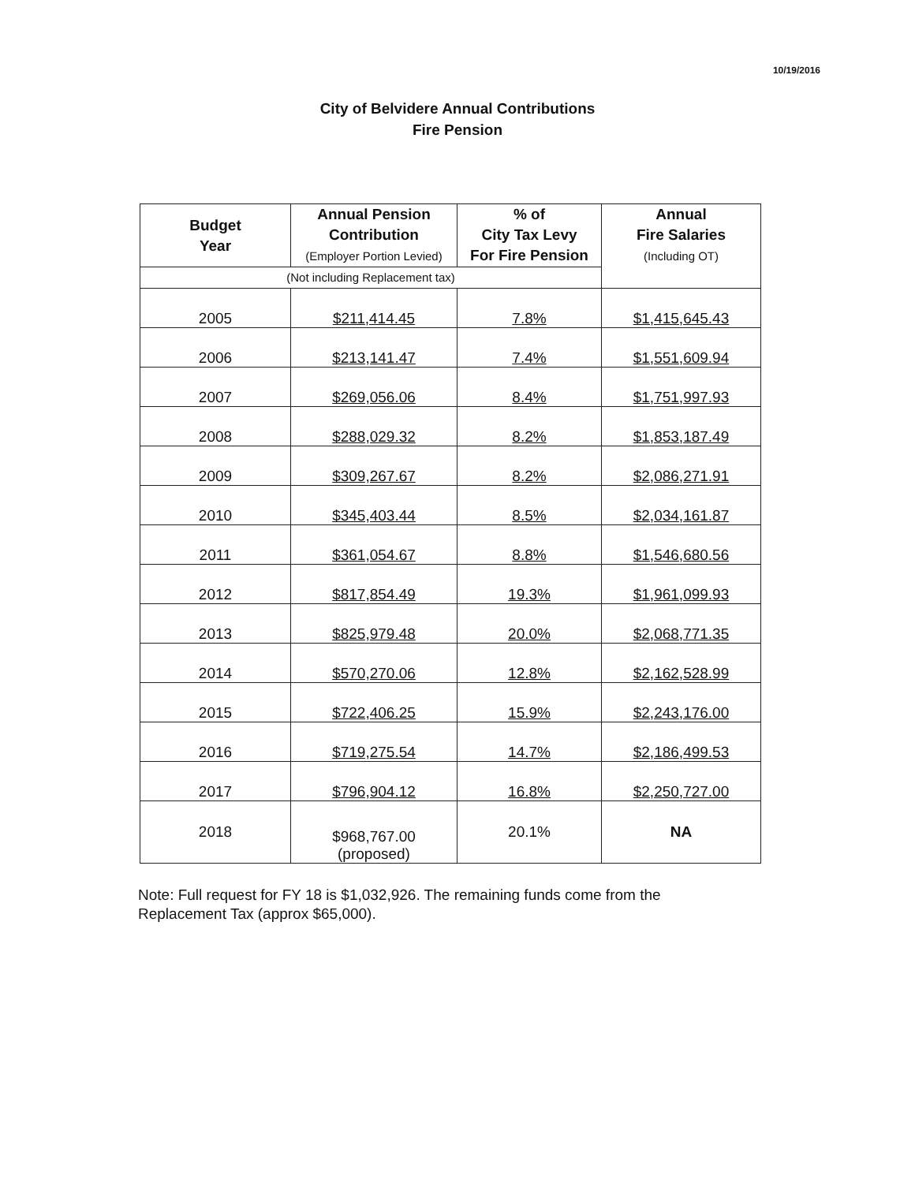10/19/2016
City of Belvidere Annual Contributions
Fire Pension
| Budget Year | Annual Pension Contribution (Employer Portion Levied) | % of City Tax Levy For Fire Pension | Annual Fire Salaries (Including OT) |
| --- | --- | --- | --- |
| (Not including Replacement tax) | | | |
| 2005 | $211,414.45 | 7.8% | $1,415,645.43 |
| 2006 | $213,141.47 | 7.4% | $1,551,609.94 |
| 2007 | $269,056.06 | 8.4% | $1,751,997.93 |
| 2008 | $288,029.32 | 8.2% | $1,853,187.49 |
| 2009 | $309,267.67 | 8.2% | $2,086,271.91 |
| 2010 | $345,403.44 | 8.5% | $2,034,161.87 |
| 2011 | $361,054.67 | 8.8% | $1,546,680.56 |
| 2012 | $817,854.49 | 19.3% | $1,961,099.93 |
| 2013 | $825,979.48 | 20.0% | $2,068,771.35 |
| 2014 | $570,270.06 | 12.8% | $2,162,528.99 |
| 2015 | $722,406.25 | 15.9% | $2,243,176.00 |
| 2016 | $719,275.54 | 14.7% | $2,186,499.53 |
| 2017 | $796,904.12 | 16.8% | $2,250,727.00 |
| 2018 | $968,767.00 (proposed) | 20.1% | NA |
Note: Full request for FY 18 is $1,032,926. The remaining funds come from the Replacement Tax (approx $65,000).